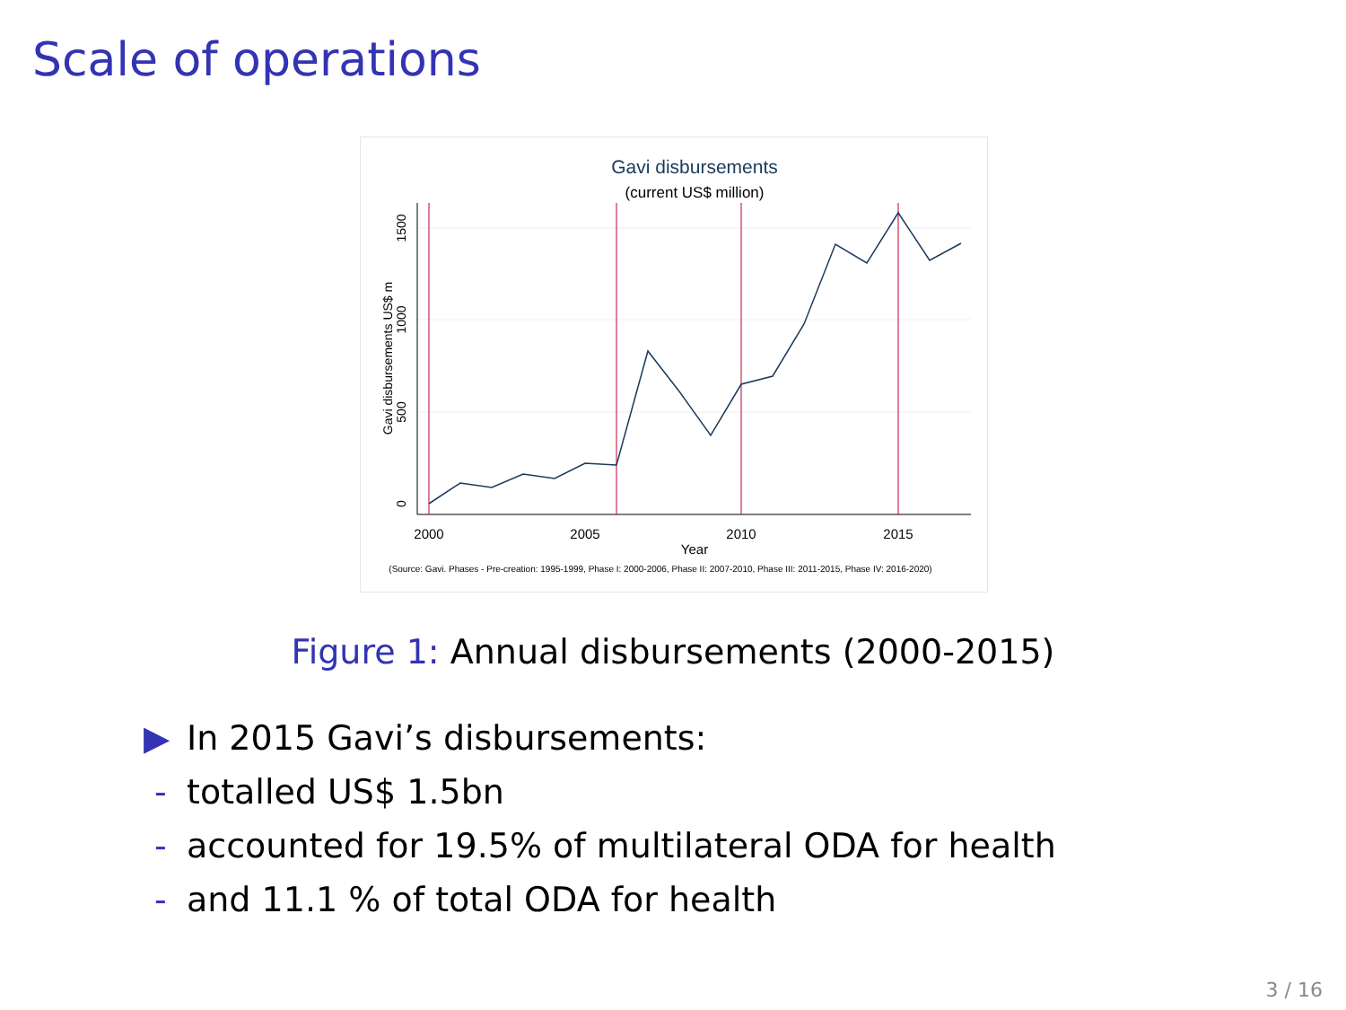Scale of operations
Gavi disbursements
(current US$ million)
2000
2005
2010
2015
Year
0
500
1000
1500
Gavi disbursements US$ m
(Source: Gavi. Phases - Pre-creation: 1995-1999, Phase I: 2000-2006, Phase II: 2007-2010, Phase III: 2011-2015, Phase IV: 2016-2020)
Figure 1: Annual disbursements (2000-2015)
▶ In 2015 Gavi’s disbursements:
- totalled US$ 1.5bn
- accounted for 19.5% of multilateral ODA for health
- and 11.1 % of total ODA for health
3 / 16